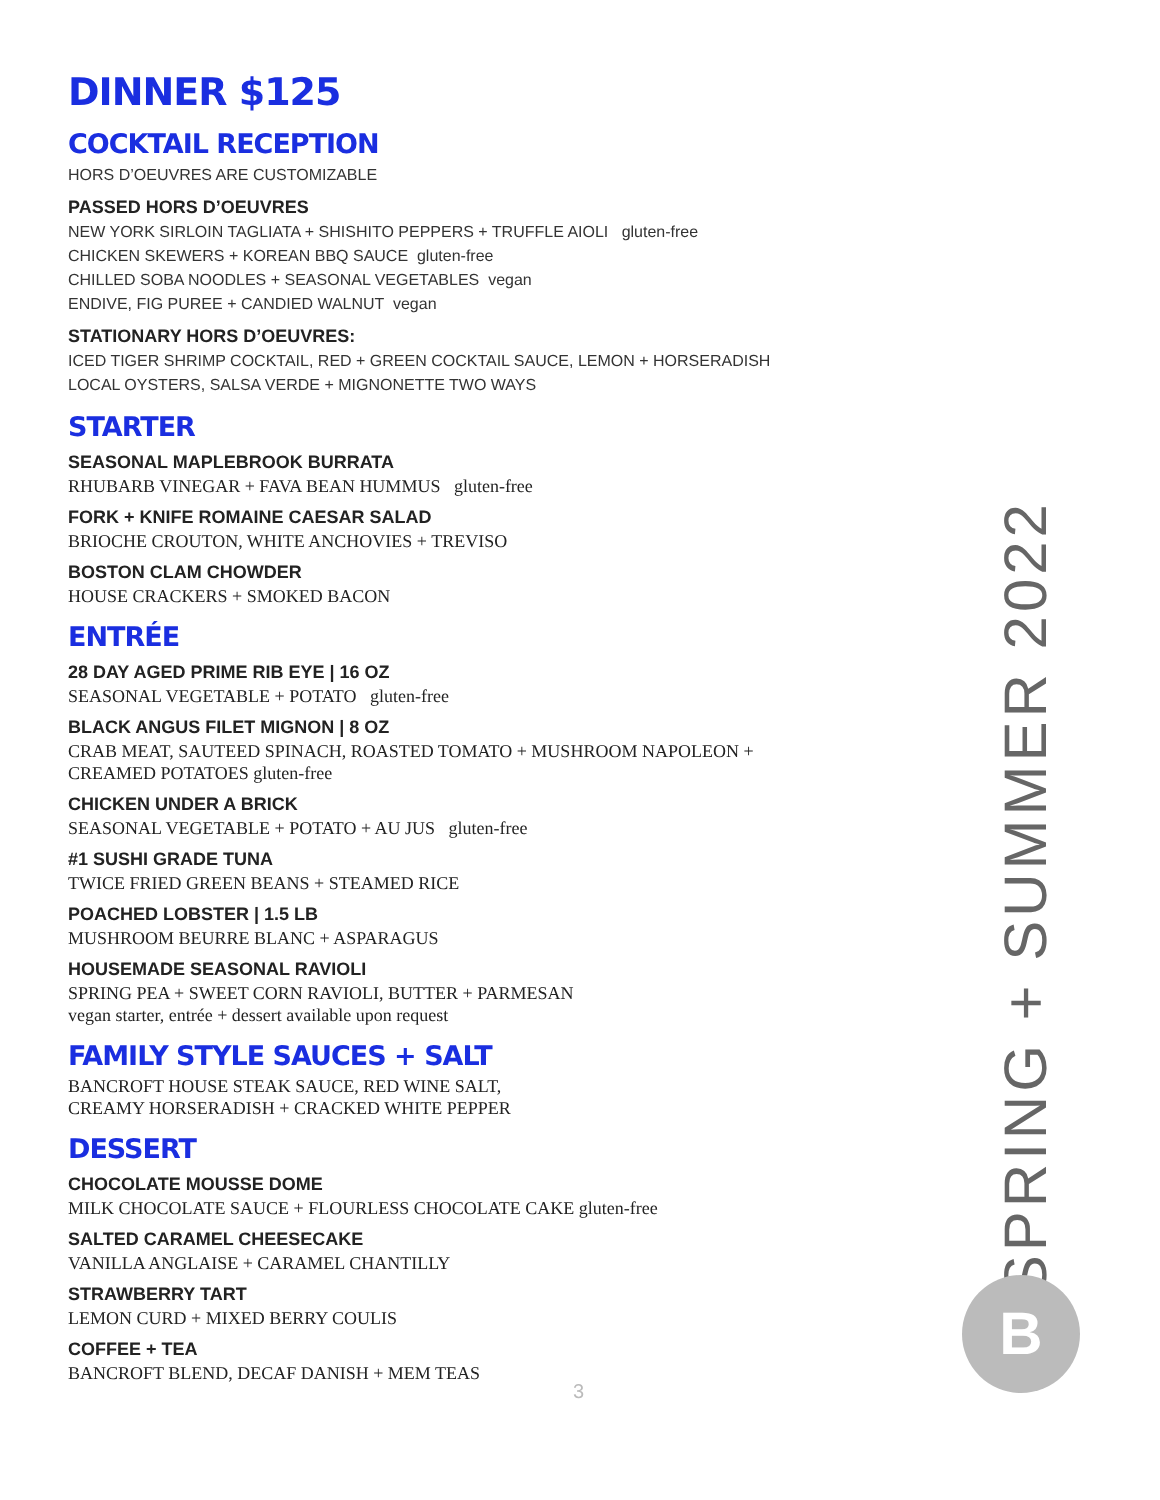DINNER $125
COCKTAIL RECEPTION
HORS D’OEUVRES ARE CUSTOMIZABLE
PASSED HORS D’OEUVRES
NEW YORK SIRLOIN TAGLIATA + SHISHITO PEPPERS + TRUFFLE AIOLI gluten-free
CHICKEN SKEWERS + KOREAN BBQ SAUCE gluten-free
CHILLED SOBA NOODLES + SEASONAL VEGETABLES vegan
ENDIVE, FIG PUREE + CANDIED WALNUT vegan
STATIONARY HORS D’OEUVRES:
ICED TIGER SHRIMP COCKTAIL, RED + GREEN COCKTAIL SAUCE, LEMON + HORSERADISH
LOCAL OYSTERS, SALSA VERDE + MIGNONETTE TWO WAYS
STARTER
SEASONAL MAPLEBROOK BURRATA
RHUBARB VINEGAR + FAVA BEAN HUMMUS gluten-free
FORK + KNIFE ROMAINE CAESAR SALAD
BRIOCHE CROUTON, WHITE ANCHOVIES + TREVISO
BOSTON CLAM CHOWDER
HOUSE CRACKERS + SMOKED BACON
ENTRÉE
28 DAY AGED PRIME RIB EYE | 16 OZ
SEASONAL VEGETABLE + POTATO gluten-free
BLACK ANGUS FILET MIGNON | 8 OZ
CRAB MEAT, SAUTEED SPINACH, ROASTED TOMATO + MUSHROOM NAPOLEON +
CREAMED POTATOES gluten-free
CHICKEN UNDER A BRICK
SEASONAL VEGETABLE + POTATO + AU JUS gluten-free
#1 SUSHI GRADE TUNA
TWICE FRIED GREEN BEANS + STEAMED RICE
POACHED LOBSTER | 1.5 LB
MUSHROOM BEURRE BLANC + ASPARAGUS
HOUSEMADE SEASONAL RAVIOLI
SPRING PEA + SWEET CORN RAVIOLI, BUTTER + PARMESAN
vegan starter, entrée + dessert available upon request
FAMILY STYLE SAUCES + SALT
BANCROFT HOUSE STEAK SAUCE, RED WINE SALT,
CREAMY HORSERADISH + CRACKED WHITE PEPPER
DESSERT
CHOCOLATE MOUSSE DOME
MILK CHOCOLATE SAUCE + FLOURLESS CHOCOLATE CAKE gluten-free
SALTED CARAMEL CHEESECAKE
VANILLA ANGLAISE + CARAMEL CHANTILLY
STRAWBERRY TART
LEMON CURD + MIXED BERRY COULIS
COFFEE + TEA
BANCROFT BLEND, DECAF DANISH + MEM TEAS
SPRING + SUMMER 2022
B
3